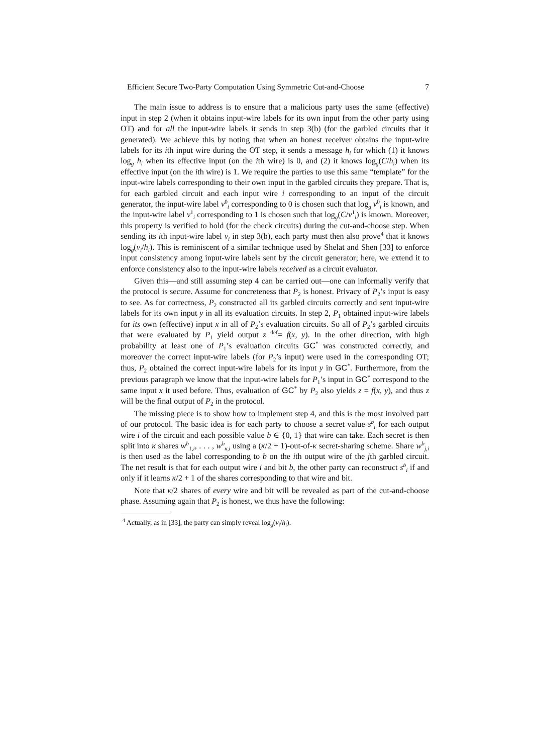Efficient Secure Two-Party Computation Using Symmetric Cut-and-Choose 7
The main issue to address is to ensure that a malicious party uses the same (effective) input in step 2 (when it obtains input-wire labels for its own input from the other party using OT) and for all the input-wire labels it sends in step 3(b) (for the garbled circuits that it generated). We achieve this by noting that when an honest receiver obtains the input-wire labels for its ith input wire during the OT step, it sends a message h<sub>i</sub> for which (1) it knows log<sub>g</sub> h<sub>i</sub> when its effective input (on the ith wire) is 0, and (2) it knows log<sub>g</sub>(C/h<sub>i</sub>) when its effective input (on the ith wire) is 1. We require the parties to use this same “template” for the input-wire labels corresponding to their own input in the garbled circuits they prepare. That is, for each garbled circuit and each input wire i corresponding to an input of the circuit generator, the input-wire label v<sup>0</sup><sub>i</sub> corresponding to 0 is chosen such that log<sub>g</sub> v<sup>0</sup><sub>i</sub> is known, and the input-wire label v<sup>1</sup><sub>i</sub> corresponding to 1 is chosen such that log<sub>g</sub>(C/v<sup>1</sup><sub>i</sub>) is known. Moreover, this property is verified to hold (for the check circuits) during the cut-and-choose step. When sending its ith input-wire label v<sub>i</sub> in step 3(b), each party must then also prove<sup>4</sup> that it knows log<sub>g</sub>(v<sub>i</sub>/h<sub>i</sub>). This is reminiscent of a similar technique used by Shelat and Shen [33] to enforce input consistency among input-wire labels sent by the circuit generator; here, we extend it to enforce consistency also to the input-wire labels received as a circuit evaluator.
Given this—and still assuming step 4 can be carried out—one can informally verify that the protocol is secure. Assume for concreteness that P<sub>2</sub> is honest. Privacy of P<sub>2</sub>’s input is easy to see. As for correctness, P<sub>2</sub> constructed all its garbled circuits correctly and sent input-wire labels for its own input y in all its evaluation circuits. In step 2, P<sub>1</sub> obtained input-wire labels for its own (effective) input x in all of P<sub>2</sub>’s evaluation circuits. So all of P<sub>2</sub>’s garbled circuits that were evaluated by P<sub>1</sub> yield output z <sup>def</sup>= f(x, y). In the other direction, with high probability at least one of P<sub>1</sub>’s evaluation circuits GC<sup>*</sup> was constructed correctly, and moreover the correct input-wire labels (for P<sub>2</sub>’s input) were used in the corresponding OT; thus, P<sub>2</sub> obtained the correct input-wire labels for its input y in GC<sup>*</sup>. Furthermore, from the previous paragraph we know that the input-wire labels for P<sub>1</sub>’s input in GC<sup>*</sup> correspond to the same input x it used before. Thus, evaluation of GC<sup>*</sup> by P<sub>2</sub> also yields z = f(x, y), and thus z will be the final output of P<sub>2</sub> in the protocol.
The missing piece is to show how to implement step 4, and this is the most involved part of our protocol. The basic idea is for each party to choose a secret value s<sup>b</sup><sub>i</sub> for each output wire i of the circuit and each possible value b ∈ {0, 1} that wire can take. Each secret is then split into κ shares w<sup>b</sup><sub>1,i</sub>, . . . , w<sup>b</sup><sub>κ,i</sub> using a (κ/2 + 1)-out-of-κ secret-sharing scheme. Share w<sup>b</sup><sub>j,i</sub> is then used as the label corresponding to b on the ith output wire of the jth garbled circuit. The net result is that for each output wire i and bit b, the other party can reconstruct s<sup>b</sup><sub>i</sub> if and only if it learns κ/2 + 1 of the shares corresponding to that wire and bit.
Note that κ/2 shares of every wire and bit will be revealed as part of the cut-and-choose phase. Assuming again that P<sub>2</sub> is honest, we thus have the following:
<sup>4</sup> Actually, as in [33], the party can simply reveal log<sub>g</sub>(v<sub>i</sub>/h<sub>i</sub>).